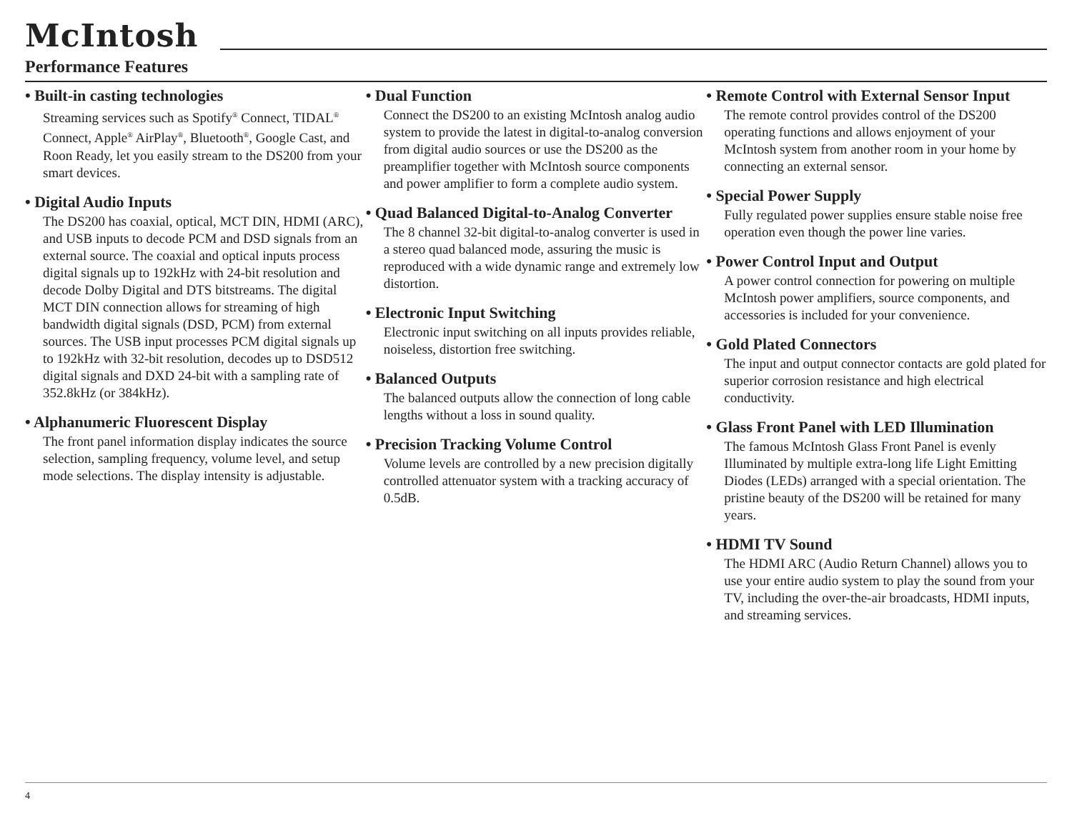McIntosh
Performance Features
• Built-in casting technologies
Streaming services such as Spotify<sup>®</sup> Connect, TIDAL<sup>®</sup> Connect, Apple<sup>®</sup> AirPlay<sup>®</sup>, Bluetooth<sup>®</sup>, Google Cast, and Roon Ready, let you easily stream to the DS200 from your smart devices.
• Digital Audio Inputs
The DS200 has coaxial, optical, MCT DIN, HDMI (ARC), and USB inputs to decode PCM and DSD signals from an external source. The coaxial and optical inputs process digital signals up to 192kHz with 24-bit resolution and decode Dolby Digital and DTS bitstreams. The digital MCT DIN connection allows for streaming of high bandwidth digital signals (DSD, PCM) from external sources. The USB input processes PCM digital signals up to 192kHz with 32-bit resolution, decodes up to DSD512 digital signals and DXD 24-bit with a sampling rate of 352.8kHz (or 384kHz).
• Alphanumeric Fluorescent Display
The front panel information display indicates the source selection, sampling frequency, volume level, and setup mode selections. The display intensity is adjustable.
• Dual Function
Connect the DS200 to an existing McIntosh analog audio system to provide the latest in digital-to-analog conversion from digital audio sources or use the DS200 as the preamplifier together with McIntosh source components and power amplifier to form a complete audio system.
• Quad Balanced Digital-to-Analog Converter
The 8 channel 32-bit digital-to-analog converter is used in a stereo quad balanced mode, assuring the music is reproduced with a wide dynamic range and extremely low distortion.
• Electronic Input Switching
Electronic input switching on all inputs provides reliable, noiseless, distortion free switching.
• Balanced Outputs
The balanced outputs allow the connection of long cable lengths without a loss in sound quality.
• Precision Tracking Volume Control
Volume levels are controlled by a new precision digitally controlled attenuator system with a tracking accuracy of 0.5dB.
• Remote Control with External Sensor Input
The remote control provides control of the DS200 operating functions and allows enjoyment of your McIntosh system from another room in your home by connecting an external sensor.
• Special Power Supply
Fully regulated power supplies ensure stable noise free operation even though the power line varies.
• Power Control Input and Output
A power control connection for powering on multiple McIntosh power amplifiers, source components, and accessories is included for your convenience.
• Gold Plated Connectors
The input and output connector contacts are gold plated for superior corrosion resistance and high electrical conductivity.
• Glass Front Panel with LED Illumination
The famous McIntosh Glass Front Panel is evenly Illuminated by multiple extra-long life Light Emitting Diodes (LEDs) arranged with a special orientation. The pristine beauty of the DS200 will be retained for many years.
• HDMI TV Sound
The HDMI ARC (Audio Return Channel) allows you to use your entire audio system to play the sound from your TV, including the over-the-air broadcasts, HDMI inputs, and streaming services.
4